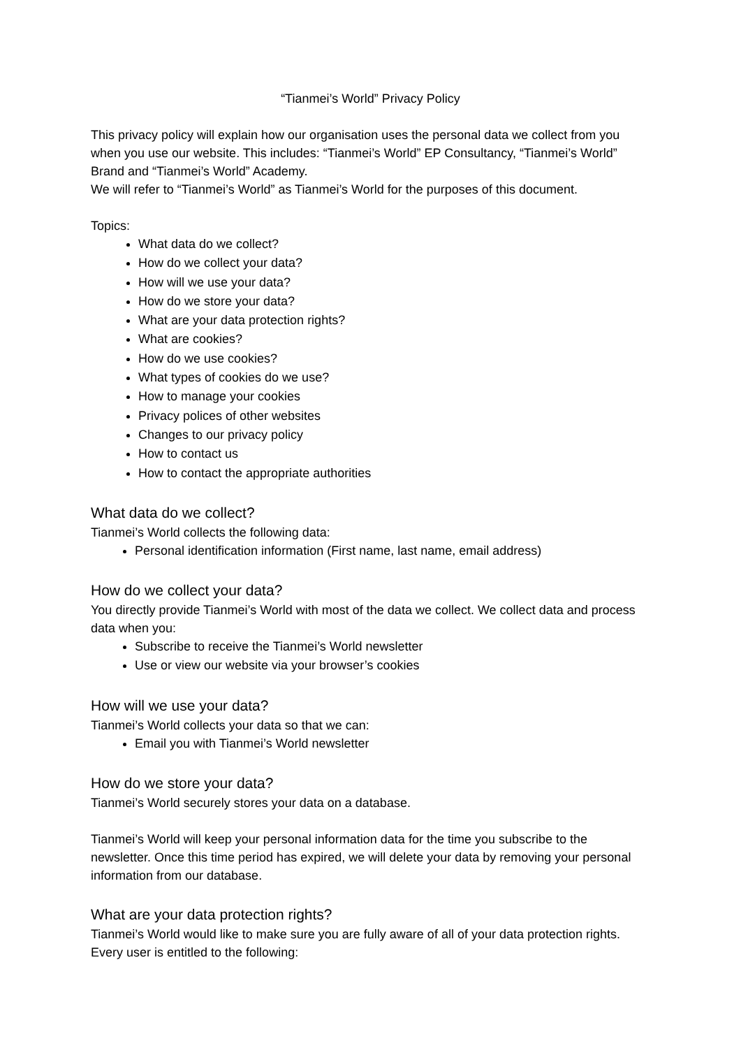“Tianmei’s World” Privacy Policy
This privacy policy will explain how our organisation uses the personal data we collect from you when you use our website. This includes: “Tianmei’s World” EP Consultancy, “Tianmei’s World” Brand and “Tianmei’s World” Academy.
We will refer to “Tianmei’s World” as Tianmei’s World for the purposes of this document.
Topics:
What data do we collect?
How do we collect your data?
How will we use your data?
How do we store your data?
What are your data protection rights?
What are cookies?
How do we use cookies?
What types of cookies do we use?
How to manage your cookies
Privacy polices of other websites
Changes to our privacy policy
How to contact us
How to contact the appropriate authorities
What data do we collect?
Tianmei’s World collects the following data:
Personal identification information (First name, last name, email address)
How do we collect your data?
You directly provide Tianmei’s World with most of the data we collect. We collect data and process data when you:
Subscribe to receive the Tianmei’s World newsletter
Use or view our website via your browser’s cookies
How will we use your data?
Tianmei’s World collects your data so that we can:
Email you with Tianmei’s World newsletter
How do we store your data?
Tianmei’s World securely stores your data on a database.
Tianmei’s World will keep your personal information data for the time you subscribe to the newsletter. Once this time period has expired, we will delete your data by removing your personal information from our database.
What are your data protection rights?
Tianmei’s World would like to make sure you are fully aware of all of your data protection rights. Every user is entitled to the following: